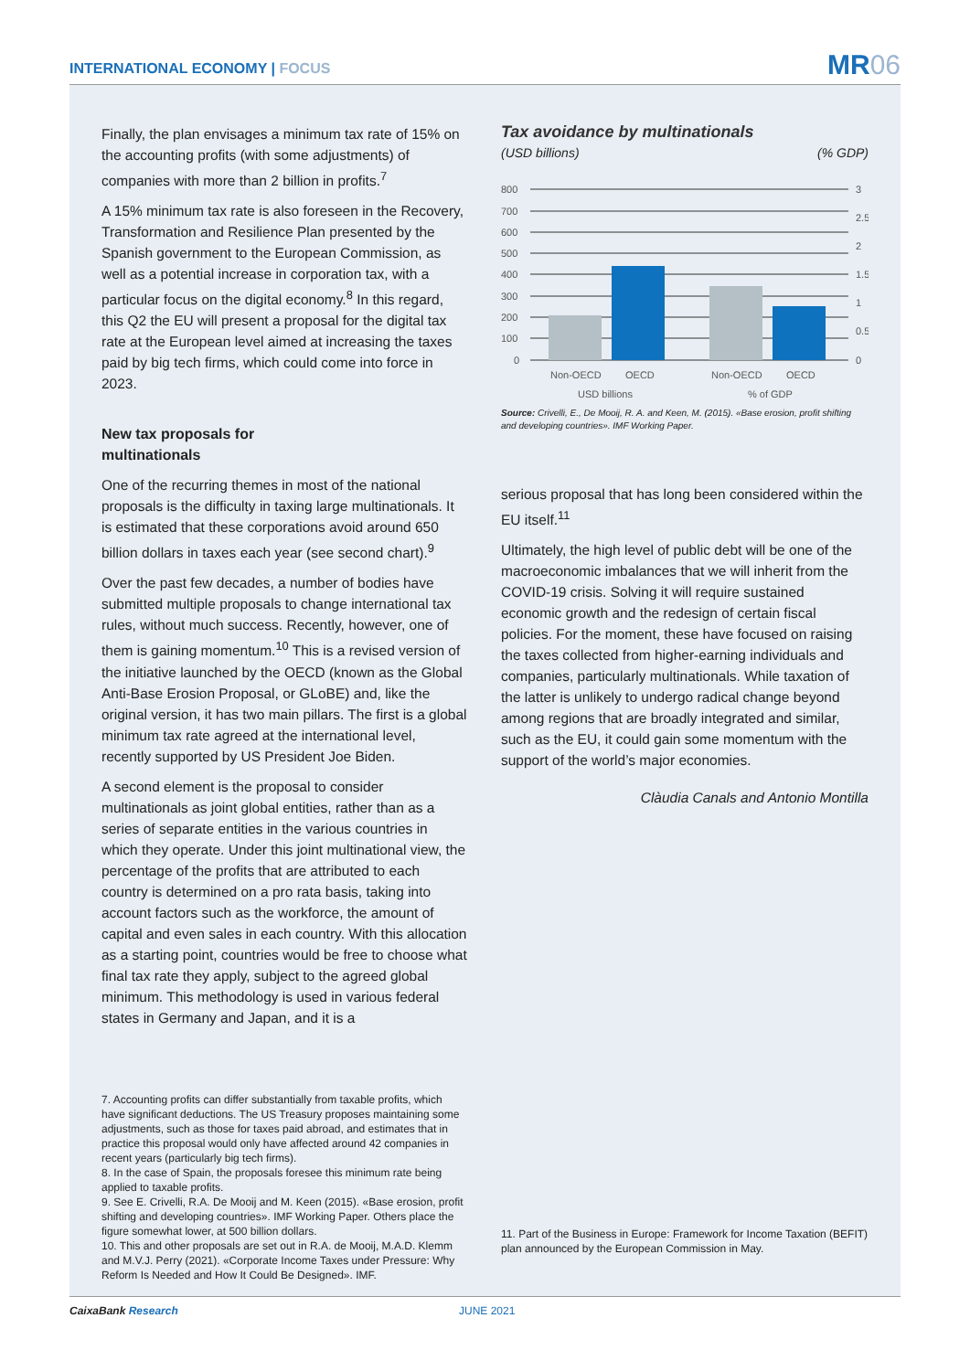INTERNATIONAL ECONOMY | FOCUS MR06
Finally, the plan envisages a minimum tax rate of 15% on the accounting profits (with some adjustments) of companies with more than 2 billion in profits.<sup>7</sup>
A 15% minimum tax rate is also foreseen in the Recovery, Transformation and Resilience Plan presented by the Spanish government to the European Commission, as well as a potential increase in corporation tax, with a particular focus on the digital economy.<sup>8</sup> In this regard, this Q2 the EU will present a proposal for the digital tax rate at the European level aimed at increasing the taxes paid by big tech firms, which could come into force in 2023.
New tax proposals for
multinationals
One of the recurring themes in most of the national proposals is the difficulty in taxing large multinationals. It is estimated that these corporations avoid around 650 billion dollars in taxes each year (see second chart).<sup>9</sup>
Over the past few decades, a number of bodies have submitted multiple proposals to change international tax rules, without much success. Recently, however, one of them is gaining momentum.<sup>10</sup> This is a revised version of the initiative launched by the OECD (known as the Global Anti-Base Erosion Proposal, or GLoBE) and, like the original version, it has two main pillars. The first is a global minimum tax rate agreed at the international level, recently supported by US President Joe Biden.
A second element is the proposal to consider multinationals as joint global entities, rather than as a series of separate entities in the various countries in which they operate. Under this joint multinational view, the percentage of the profits that are attributed to each country is determined on a pro rata basis, taking into account factors such as the workforce, the amount of capital and even sales in each country. With this allocation as a starting point, countries would be free to choose what final tax rate they apply, subject to the agreed global minimum. This methodology is used in various federal states in Germany and Japan, and it is a
7. Accounting profits can differ substantially from taxable profits, which have significant deductions. The US Treasury proposes maintaining some adjustments, such as those for taxes paid abroad, and estimates that in practice this proposal would only have affected around 42 companies in recent years (particularly big tech firms).
8. In the case of Spain, the proposals foresee this minimum rate being applied to taxable profits.
9. See E. Crivelli, R.A. De Mooij and M. Keen (2015). «Base erosion, profit shifting and developing countries». IMF Working Paper. Others place the figure somewhat lower, at 500 billion dollars.
10. This and other proposals are set out in R.A. de Mooij, M.A.D. Klemm and M.V.J. Perry (2021). «Corporate Income Taxes under Pressure: Why Reform Is Needed and How It Could Be Designed». IMF.
Tax avoidance by multinationals
(USD billions) (% GDP)
800
700
600
500
400
300
200
100
0
3
2.5
2
1.5
1
0.5
0
Non-OECD
OECD
Non-OECD
OECD
USD billions
% of GDP
Source: Crivelli, E., De Mooij, R. A. and Keen, M. (2015). «Base erosion, profit shifting and developing countries». IMF Working Paper.
serious proposal that has long been considered within the EU itself.<sup>11</sup>
Ultimately, the high level of public debt will be one of the macroeconomic imbalances that we will inherit from the COVID-19 crisis. Solving it will require sustained economic growth and the redesign of certain fiscal policies. For the moment, these have focused on raising the taxes collected from higher-earning individuals and companies, particularly multinationals. While taxation of the latter is unlikely to undergo radical change beyond among regions that are broadly integrated and similar, such as the EU, it could gain some momentum with the support of the world’s major economies.
Clàudia Canals and Antonio Montilla
11. Part of the Business in Europe: Framework for Income Taxation (BEFIT) plan announced by the European Commission in May.
CaixaBank Research JUNE 2021